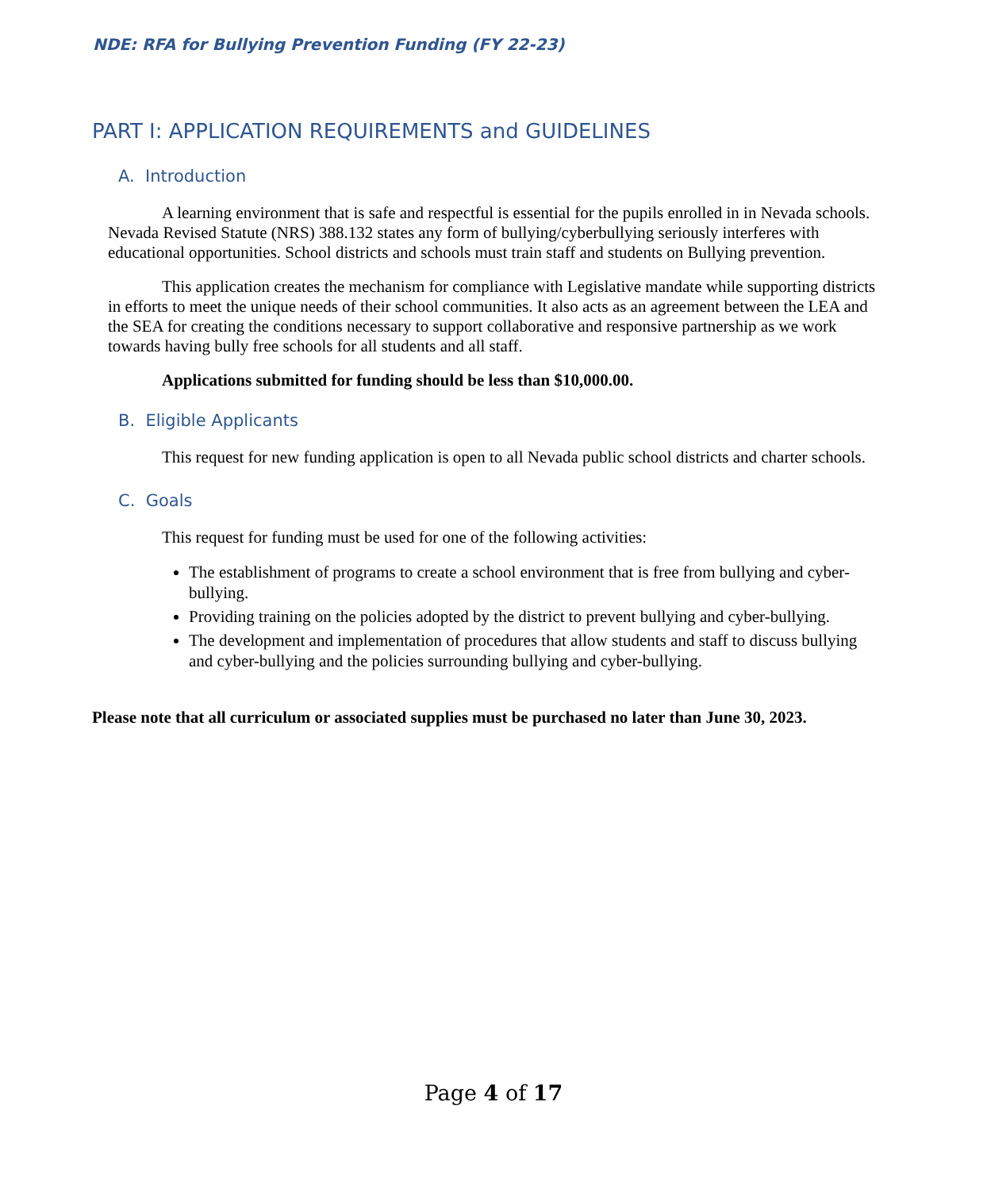NDE: RFA for Bullying Prevention Funding (FY 22-23)
PART I: APPLICATION REQUIREMENTS and GUIDELINES
A. Introduction
A learning environment that is safe and respectful is essential for the pupils enrolled in in Nevada schools. Nevada Revised Statute (NRS) 388.132 states any form of bullying/cyberbullying seriously interferes with educational opportunities. School districts and schools must train staff and students on Bullying prevention.
This application creates the mechanism for compliance with Legislative mandate while supporting districts in efforts to meet the unique needs of their school communities. It also acts as an agreement between the LEA and the SEA for creating the conditions necessary to support collaborative and responsive partnership as we work towards having bully free schools for all students and all staff.
Applications submitted for funding should be less than $10,000.00.
B. Eligible Applicants
This request for new funding application is open to all Nevada public school districts and charter schools.
C. Goals
This request for funding must be used for one of the following activities:
The establishment of programs to create a school environment that is free from bullying and cyber-bullying.
Providing training on the policies adopted by the district to prevent bullying and cyber-bullying.
The development and implementation of procedures that allow students and staff to discuss bullying and cyber-bullying and the policies surrounding bullying and cyber-bullying.
Please note that all curriculum or associated supplies must be purchased no later than June 30, 2023.
Page 4 of 17